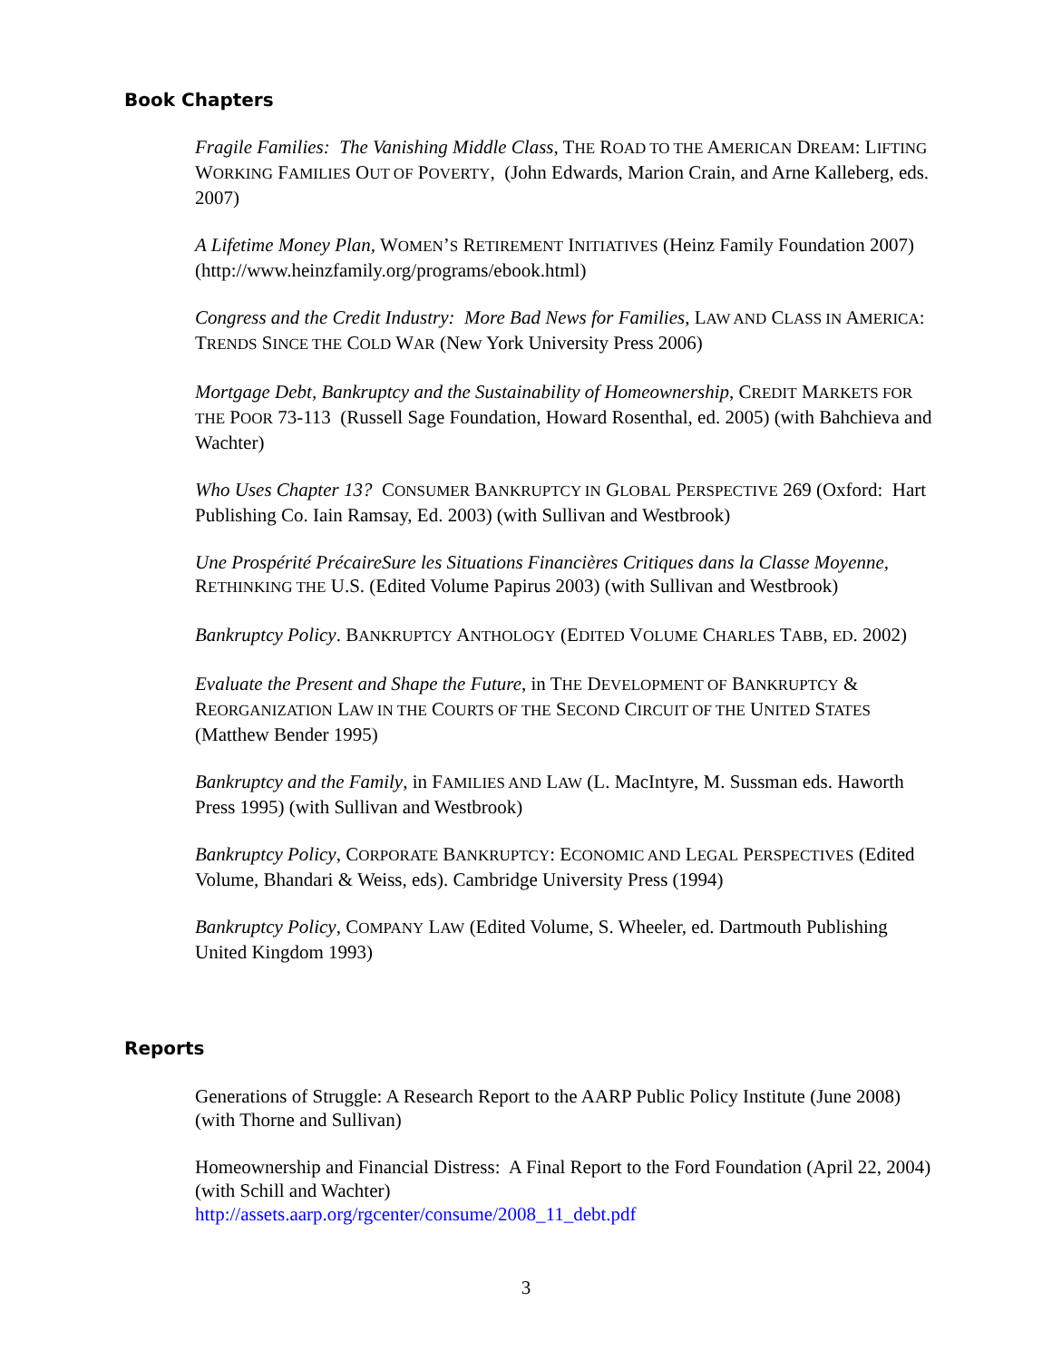Book Chapters
Fragile Families: The Vanishing Middle Class, THE ROAD TO THE AMERICAN DREAM: LIFTING WORKING FAMILIES OUT OF POVERTY, (John Edwards, Marion Crain, and Arne Kalleberg, eds. 2007)
A Lifetime Money Plan, WOMEN’S RETIREMENT INITIATIVES (Heinz Family Foundation 2007) (http://www.heinzfamily.org/programs/ebook.html)
Congress and the Credit Industry: More Bad News for Families, LAW AND CLASS IN AMERICA: TRENDS SINCE THE COLD WAR (New York University Press 2006)
Mortgage Debt, Bankruptcy and the Sustainability of Homeownership, CREDIT MARKETS FOR THE POOR 73-113 (Russell Sage Foundation, Howard Rosenthal, ed. 2005) (with Bahchieva and Wachter)
Who Uses Chapter 13? CONSUMER BANKRUPTCY IN GLOBAL PERSPECTIVE 269 (Oxford: Hart Publishing Co. Iain Ramsay, Ed. 2003) (with Sullivan and Westbrook)
Une Prospérité PrécaireSure les Situations Financières Critiques dans la Classe Moyenne, RETHINKING THE U.S. (Edited Volume Papirus 2003) (with Sullivan and Westbrook)
Bankruptcy Policy. BANKRUPTCY ANTHOLOGY (EDITED VOLUME CHARLES TABB, ED. 2002)
Evaluate the Present and Shape the Future, in THE DEVELOPMENT OF BANKRUPTCY & REORGANIZATION LAW IN THE COURTS OF THE SECOND CIRCUIT OF THE UNITED STATES (Matthew Bender 1995)
Bankruptcy and the Family, in FAMILIES AND LAW (L. MacIntyre, M. Sussman eds. Haworth Press 1995) (with Sullivan and Westbrook)
Bankruptcy Policy, CORPORATE BANKRUPTCY: ECONOMIC AND LEGAL PERSPECTIVES (Edited Volume, Bhandari & Weiss, eds). Cambridge University Press (1994)
Bankruptcy Policy, COMPANY LAW (Edited Volume, S. Wheeler, ed. Dartmouth Publishing United Kingdom 1993)
Reports
Generations of Struggle: A Research Report to the AARP Public Policy Institute (June 2008) (with Thorne and Sullivan)
Homeownership and Financial Distress: A Final Report to the Ford Foundation (April 22, 2004) (with Schill and Wachter)
http://assets.aarp.org/rgcenter/consume/2008_11_debt.pdf
3